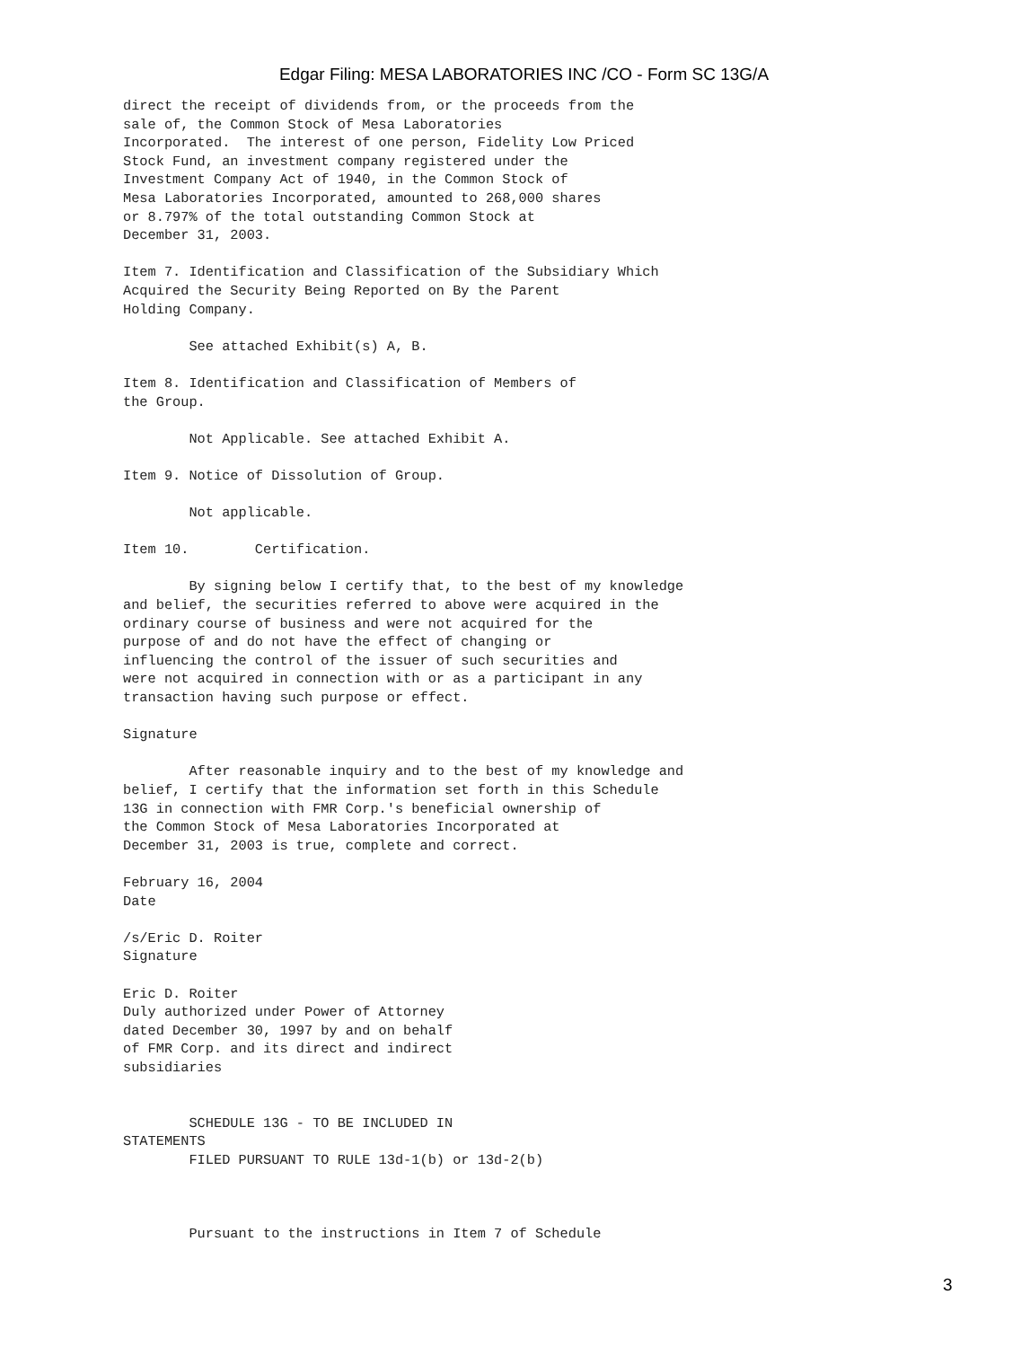Edgar Filing: MESA LABORATORIES INC /CO - Form SC 13G/A
direct the receipt of dividends from, or the proceeds from the
sale of, the Common Stock of Mesa Laboratories
Incorporated.  The interest of one person, Fidelity Low Priced
Stock Fund, an investment company registered under the
Investment Company Act of 1940, in the Common Stock of
Mesa Laboratories Incorporated, amounted to 268,000 shares
or 8.797% of the total outstanding Common Stock at
December 31, 2003.

Item 7. Identification and Classification of the Subsidiary Which
Acquired the Security Being Reported on By the Parent
Holding Company.

        See attached Exhibit(s) A, B.

Item 8. Identification and Classification of Members of
the Group.

        Not Applicable. See attached Exhibit A.

Item 9. Notice of Dissolution of Group.

        Not applicable.

Item 10.        Certification.

        By signing below I certify that, to the best of my knowledge
and belief, the securities referred to above were acquired in the
ordinary course of business and were not acquired for the
purpose of and do not have the effect of changing or
influencing the control of the issuer of such securities and
were not acquired in connection with or as a participant in any
transaction having such purpose or effect.

Signature

        After reasonable inquiry and to the best of my knowledge and
belief, I certify that the information set forth in this Schedule
13G in connection with FMR Corp.'s beneficial ownership of
the Common Stock of Mesa Laboratories Incorporated at
December 31, 2003 is true, complete and correct.

February 16, 2004
Date

/s/Eric D. Roiter
Signature

Eric D. Roiter
Duly authorized under Power of Attorney
dated December 30, 1997 by and on behalf
of FMR Corp. and its direct and indirect
subsidiaries


        SCHEDULE 13G - TO BE INCLUDED IN
STATEMENTS
        FILED PURSUANT TO RULE 13d-1(b) or 13d-2(b)



        Pursuant to the instructions in Item 7 of Schedule
3